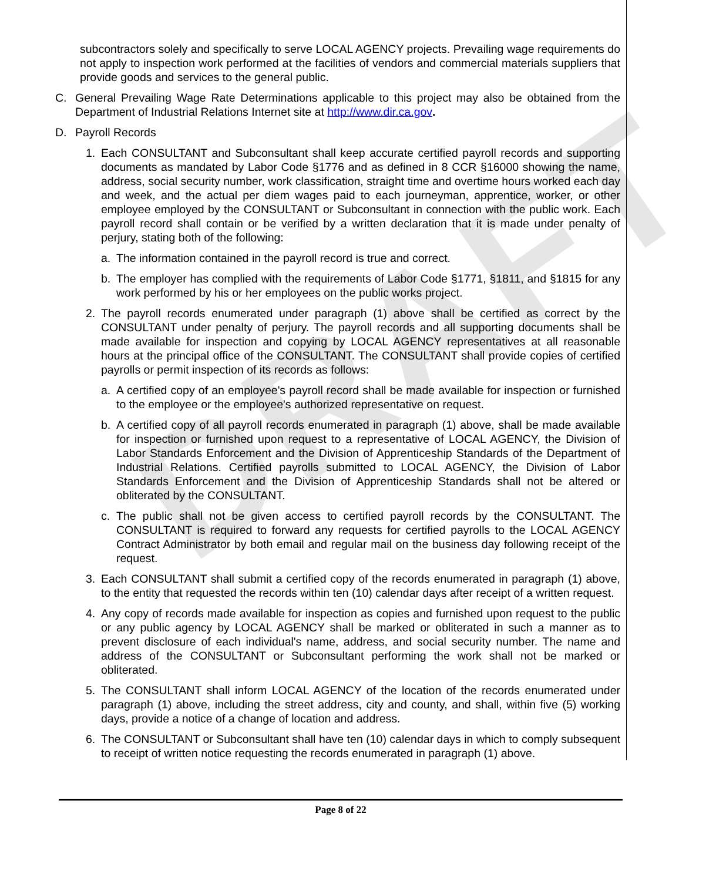DRAFT
subcontractors solely and specifically to serve LOCAL AGENCY projects. Prevailing wage requirements do not apply to inspection work performed at the facilities of vendors and commercial materials suppliers that provide goods and services to the general public.
C. General Prevailing Wage Rate Determinations applicable to this project may also be obtained from the Department of Industrial Relations Internet site at http://www.dir.ca.gov.
D. Payroll Records
1. Each CONSULTANT and Subconsultant shall keep accurate certified payroll records and supporting documents as mandated by Labor Code §1776 and as defined in 8 CCR §16000 showing the name, address, social security number, work classification, straight time and overtime hours worked each day and week, and the actual per diem wages paid to each journeyman, apprentice, worker, or other employee employed by the CONSULTANT or Subconsultant in connection with the public work. Each payroll record shall contain or be verified by a written declaration that it is made under penalty of perjury, stating both of the following:
a. The information contained in the payroll record is true and correct.
b. The employer has complied with the requirements of Labor Code §1771, §1811, and §1815 for any work performed by his or her employees on the public works project.
2. The payroll records enumerated under paragraph (1) above shall be certified as correct by the CONSULTANT under penalty of perjury. The payroll records and all supporting documents shall be made available for inspection and copying by LOCAL AGENCY representatives at all reasonable hours at the principal office of the CONSULTANT. The CONSULTANT shall provide copies of certified payrolls or permit inspection of its records as follows:
a. A certified copy of an employee's payroll record shall be made available for inspection or furnished to the employee or the employee's authorized representative on request.
b. A certified copy of all payroll records enumerated in paragraph (1) above, shall be made available for inspection or furnished upon request to a representative of LOCAL AGENCY, the Division of Labor Standards Enforcement and the Division of Apprenticeship Standards of the Department of Industrial Relations. Certified payrolls submitted to LOCAL AGENCY, the Division of Labor Standards Enforcement and the Division of Apprenticeship Standards shall not be altered or obliterated by the CONSULTANT.
c. The public shall not be given access to certified payroll records by the CONSULTANT. The CONSULTANT is required to forward any requests for certified payrolls to the LOCAL AGENCY Contract Administrator by both email and regular mail on the business day following receipt of the request.
3. Each CONSULTANT shall submit a certified copy of the records enumerated in paragraph (1) above, to the entity that requested the records within ten (10) calendar days after receipt of a written request.
4. Any copy of records made available for inspection as copies and furnished upon request to the public or any public agency by LOCAL AGENCY shall be marked or obliterated in such a manner as to prevent disclosure of each individual's name, address, and social security number. The name and address of the CONSULTANT or Subconsultant performing the work shall not be marked or obliterated.
5. The CONSULTANT shall inform LOCAL AGENCY of the location of the records enumerated under paragraph (1) above, including the street address, city and county, and shall, within five (5) working days, provide a notice of a change of location and address.
6. The CONSULTANT or Subconsultant shall have ten (10) calendar days in which to comply subsequent to receipt of written notice requesting the records enumerated in paragraph (1) above.
Page 8 of 22